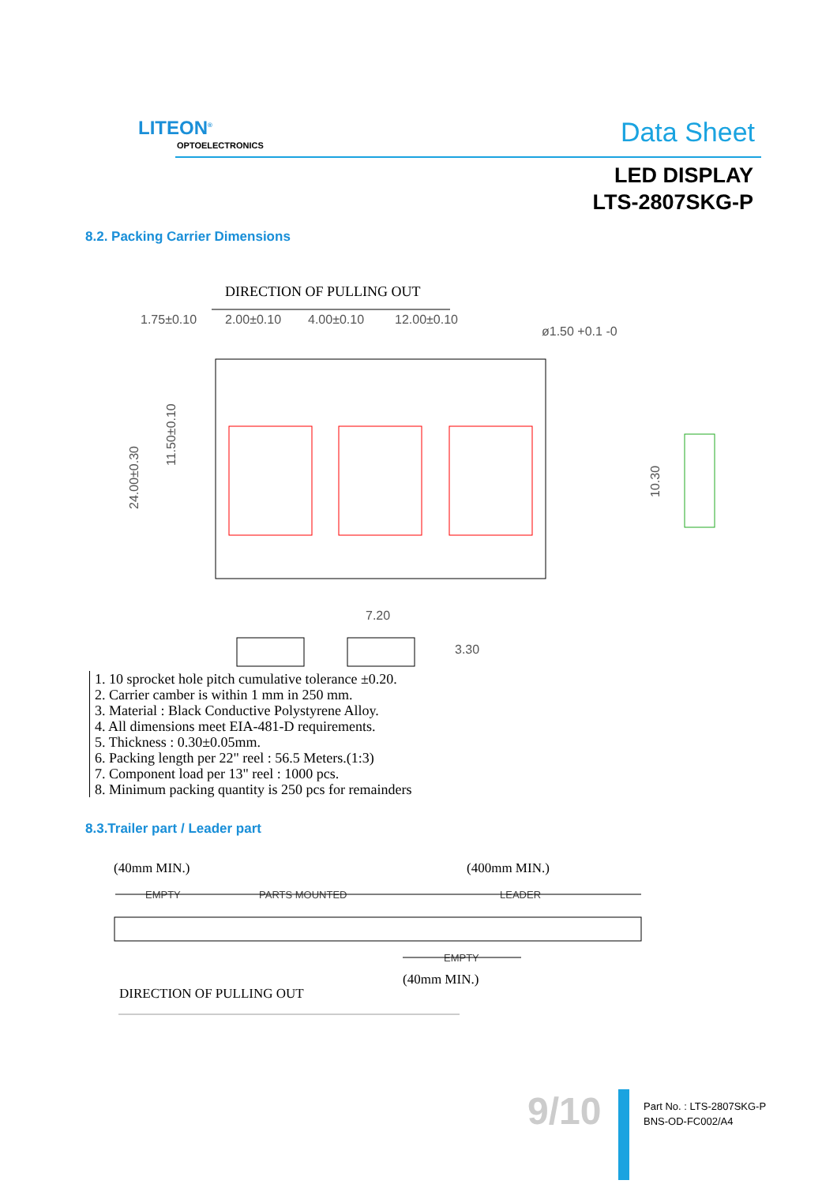LITEON<sup>®</sup>
OPTOELECTRONICS Data Sheet
LED DISPLAY
LTS-2807SKG-P
8.2. Packing Carrier Dimensions
DIRECTION OF PULLING OUT
1.75±0.10
2.00±0.10
4.00±0.10
12.00±0.10
ø1.50 +0.1 -0
24.00±0.30
11.50±0.10
10.30
7.20
3.30
1. 10 sprocket hole pitch cumulative tolerance ±0.20.
2. Carrier camber is within 1 mm in 250 mm.
3. Material : Black Conductive Polystyrene Alloy.
4. All dimensions meet EIA-481-D requirements.
5. Thickness : 0.30±0.05mm.
6. Packing length per 22" reel : 56.5 Meters.(1:3)
7. Component load per 13" reel : 1000 pcs.
8. Minimum packing quantity is 250 pcs for remainders
8.3.Trailer part / Leader part
(40mm MIN.)
(400mm MIN.)
(40mm MIN.)
DIRECTION OF PULLING OUT
EMPTY
PARTS MOUNTED
LEADER
EMPTY
9/10
Part No. : LTS-2807SKG-P
BNS-OD-FC002/A4